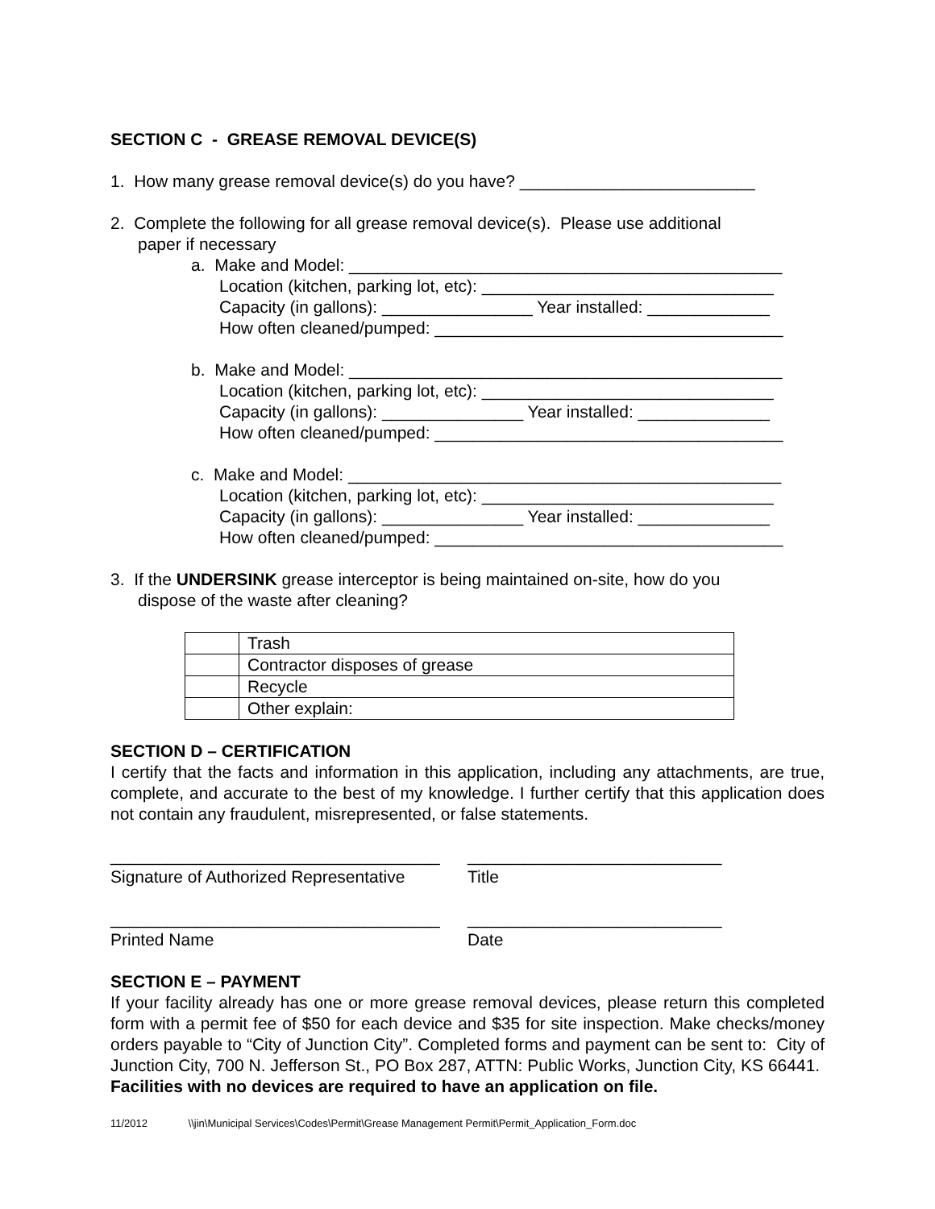SECTION C - GREASE REMOVAL DEVICE(S)
1. How many grease removal device(s) do you have? _________________________
2. Complete the following for all grease removal device(s). Please use additional
paper if necessary
a. Make and Model: ______________________________________________
Location (kitchen, parking lot, etc): _______________________________
Capacity (in gallons): ________________ Year installed: _____________
How often cleaned/pumped: _____________________________________
b. Make and Model: ______________________________________________
Location (kitchen, parking lot, etc): _______________________________
Capacity (in gallons): _______________ Year installed: ______________
How often cleaned/pumped: _____________________________________
c. Make and Model: ______________________________________________
Location (kitchen, parking lot, etc): _______________________________
Capacity (in gallons): _______________ Year installed: ______________
How often cleaned/pumped: _____________________________________
3. If the UNDERSINK grease interceptor is being maintained on-site, how do you
dispose of the waste after cleaning?
| | Trash |
| | Contractor disposes of grease |
| | Recycle |
| | Other explain: |
SECTION D – CERTIFICATION
I certify that the facts and information in this application, including any attachments, are true, complete, and accurate to the best of my knowledge. I further certify that this application does not contain any fraudulent, misrepresented, or false statements.
___________________________________ ___________________________
Signature of Authorized Representative Title
___________________________________ ___________________________
Printed Name Date
SECTION E – PAYMENT
If your facility already has one or more grease removal devices, please return this completed form with a permit fee of $50 for each device and $35 for site inspection. Make checks/money orders payable to “City of Junction City”. Completed forms and payment can be sent to: City of Junction City, 700 N. Jefferson St., PO Box 287, ATTN: Public Works, Junction City, KS 66441. Facilities with no devices are required to have an application on file.
11/2012 \\jin\Municipal Services\Codes\Permit\Grease Management Permit\Permit_Application_Form.doc